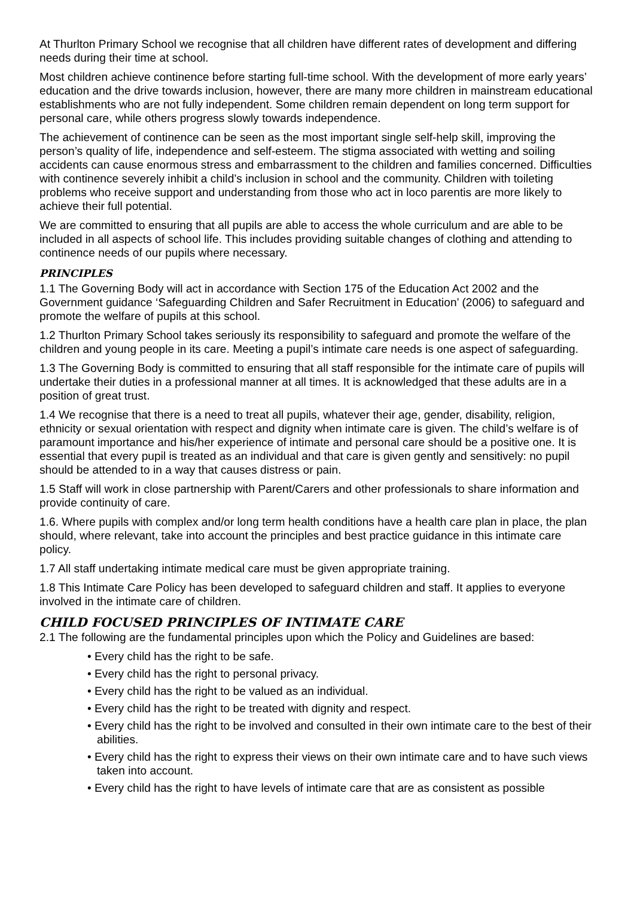At Thurlton Primary School we recognise that all children have different rates of development and differing needs during their time at school.
Most children achieve continence before starting full-time school. With the development of more early years’ education and the drive towards inclusion, however, there are many more children in mainstream educational establishments who are not fully independent. Some children remain dependent on long term support for personal care, while others progress slowly towards independence.
The achievement of continence can be seen as the most important single self-help skill, improving the person’s quality of life, independence and self-esteem. The stigma associated with wetting and soiling accidents can cause enormous stress and embarrassment to the children and families concerned. Difficulties with continence severely inhibit a child’s inclusion in school and the community. Children with toileting problems who receive support and understanding from those who act in loco parentis are more likely to achieve their full potential.
We are committed to ensuring that all pupils are able to access the whole curriculum and are able to be included in all aspects of school life. This includes providing suitable changes of clothing and attending to continence needs of our pupils where necessary.
PRINCIPLES
1.1 The Governing Body will act in accordance with Section 175 of the Education Act 2002 and the Government guidance ‘Safeguarding Children and Safer Recruitment in Education’ (2006) to safeguard and promote the welfare of pupils at this school.
1.2 Thurlton Primary School takes seriously its responsibility to safeguard and promote the welfare of the children and young people in its care. Meeting a pupil’s intimate care needs is one aspect of safeguarding.
1.3 The Governing Body is committed to ensuring that all staff responsible for the intimate care of pupils will undertake their duties in a professional manner at all times. It is acknowledged that these adults are in a position of great trust.
1.4 We recognise that there is a need to treat all pupils, whatever their age, gender, disability, religion, ethnicity or sexual orientation with respect and dignity when intimate care is given. The child’s welfare is of paramount importance and his/her experience of intimate and personal care should be a positive one. It is essential that every pupil is treated as an individual and that care is given gently and sensitively: no pupil should be attended to in a way that causes distress or pain.
1.5 Staff will work in close partnership with Parent/Carers and other professionals to share information and provide continuity of care.
1.6. Where pupils with complex and/or long term health conditions have a health care plan in place, the plan should, where relevant, take into account the principles and best practice guidance in this intimate care policy.
1.7 All staff undertaking intimate medical care must be given appropriate training.
1.8 This Intimate Care Policy has been developed to safeguard children and staff. It applies to everyone involved in the intimate care of children.
CHILD FOCUSED PRINCIPLES OF INTIMATE CARE
2.1 The following are the fundamental principles upon which the Policy and Guidelines are based:
• Every child has the right to be safe.
• Every child has the right to personal privacy.
• Every child has the right to be valued as an individual.
• Every child has the right to be treated with dignity and respect.
• Every child has the right to be involved and consulted in their own intimate care to the best of their abilities.
• Every child has the right to express their views on their own intimate care and to have such views taken into account.
• Every child has the right to have levels of intimate care that are as consistent as possible